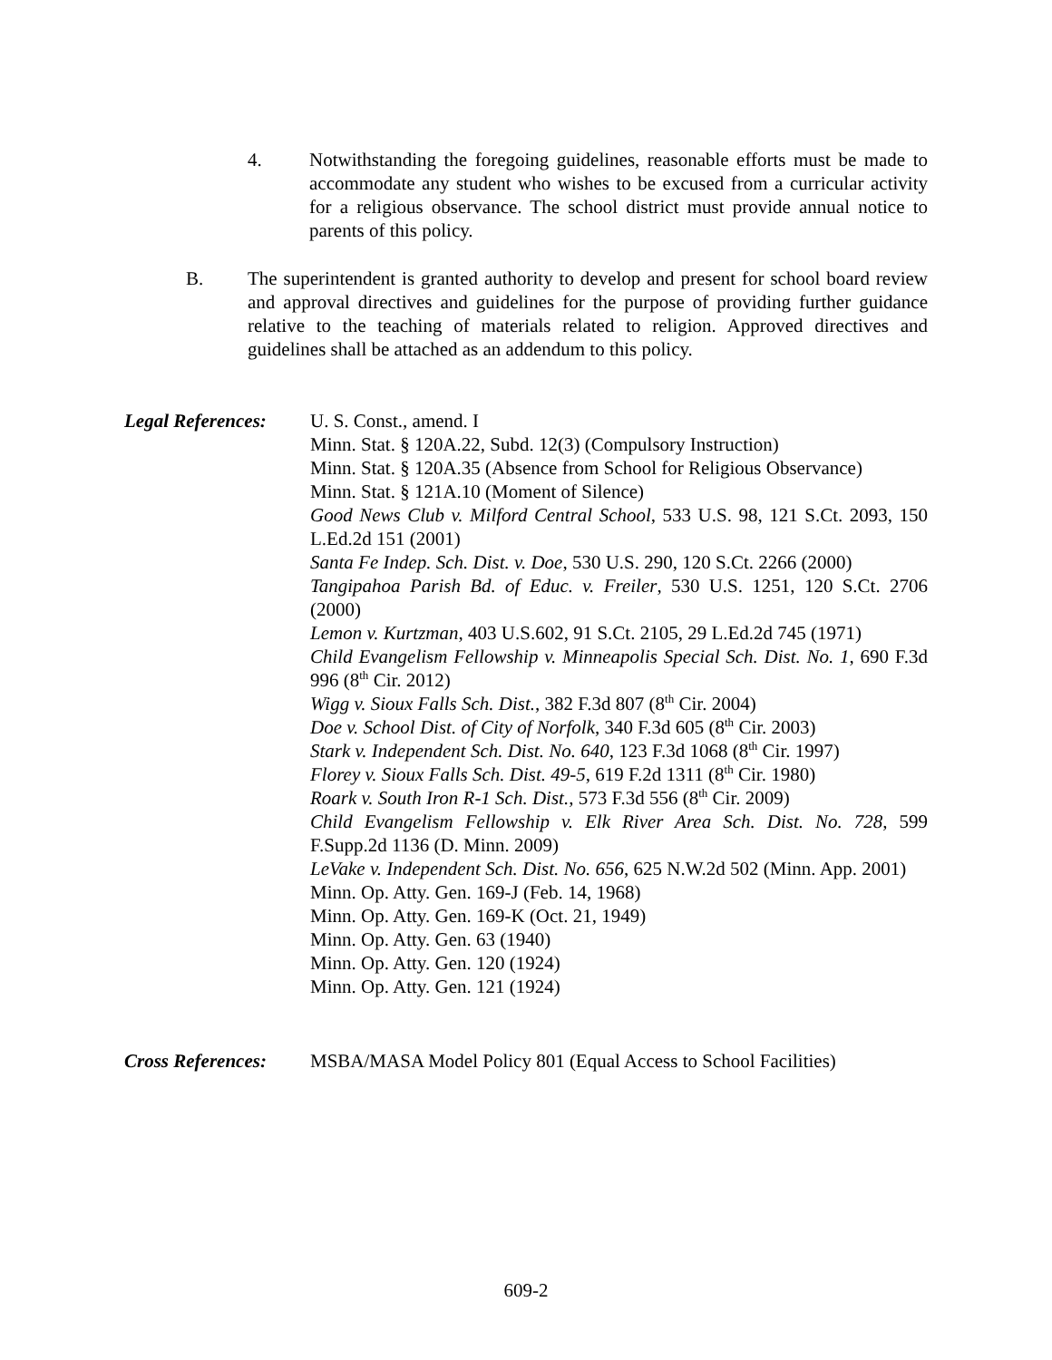4. Notwithstanding the foregoing guidelines, reasonable efforts must be made to accommodate any student who wishes to be excused from a curricular activity for a religious observance. The school district must provide annual notice to parents of this policy.
B. The superintendent is granted authority to develop and present for school board review and approval directives and guidelines for the purpose of providing further guidance relative to the teaching of materials related to religion. Approved directives and guidelines shall be attached as an addendum to this policy.
Legal References:
U. S. Const., amend. I
Minn. Stat. § 120A.22, Subd. 12(3) (Compulsory Instruction)
Minn. Stat. § 120A.35 (Absence from School for Religious Observance)
Minn. Stat. § 121A.10 (Moment of Silence)
Good News Club v. Milford Central School, 533 U.S. 98, 121 S.Ct. 2093, 150 L.Ed.2d 151 (2001)
Santa Fe Indep. Sch. Dist. v. Doe, 530 U.S. 290, 120 S.Ct. 2266 (2000)
Tangipahoa Parish Bd. of Educ. v. Freiler, 530 U.S. 1251, 120 S.Ct. 2706 (2000)
Lemon v. Kurtzman, 403 U.S.602, 91 S.Ct. 2105, 29 L.Ed.2d 745 (1971)
Child Evangelism Fellowship v. Minneapolis Special Sch. Dist. No. 1, 690 F.3d 996 (8<sup>th</sup> Cir. 2012)
Wigg v. Sioux Falls Sch. Dist., 382 F.3d 807 (8<sup>th</sup> Cir. 2004)
Doe v. School Dist. of City of Norfolk, 340 F.3d 605 (8<sup>th</sup> Cir. 2003)
Stark v. Independent Sch. Dist. No. 640, 123 F.3d 1068 (8<sup>th</sup> Cir. 1997)
Florey v. Sioux Falls Sch. Dist. 49-5, 619 F.2d 1311 (8<sup>th</sup> Cir. 1980)
Roark v. South Iron R-1 Sch. Dist., 573 F.3d 556 (8<sup>th</sup> Cir. 2009)
Child Evangelism Fellowship v. Elk River Area Sch. Dist. No. 728, 599 F.Supp.2d 1136 (D. Minn. 2009)
LeVake v. Independent Sch. Dist. No. 656, 625 N.W.2d 502 (Minn. App. 2001)
Minn. Op. Atty. Gen. 169-J (Feb. 14, 1968)
Minn. Op. Atty. Gen. 169-K (Oct. 21, 1949)
Minn. Op. Atty. Gen. 63 (1940)
Minn. Op. Atty. Gen. 120 (1924)
Minn. Op. Atty. Gen. 121 (1924)
Cross References:
MSBA/MASA Model Policy 801 (Equal Access to School Facilities)
609-2